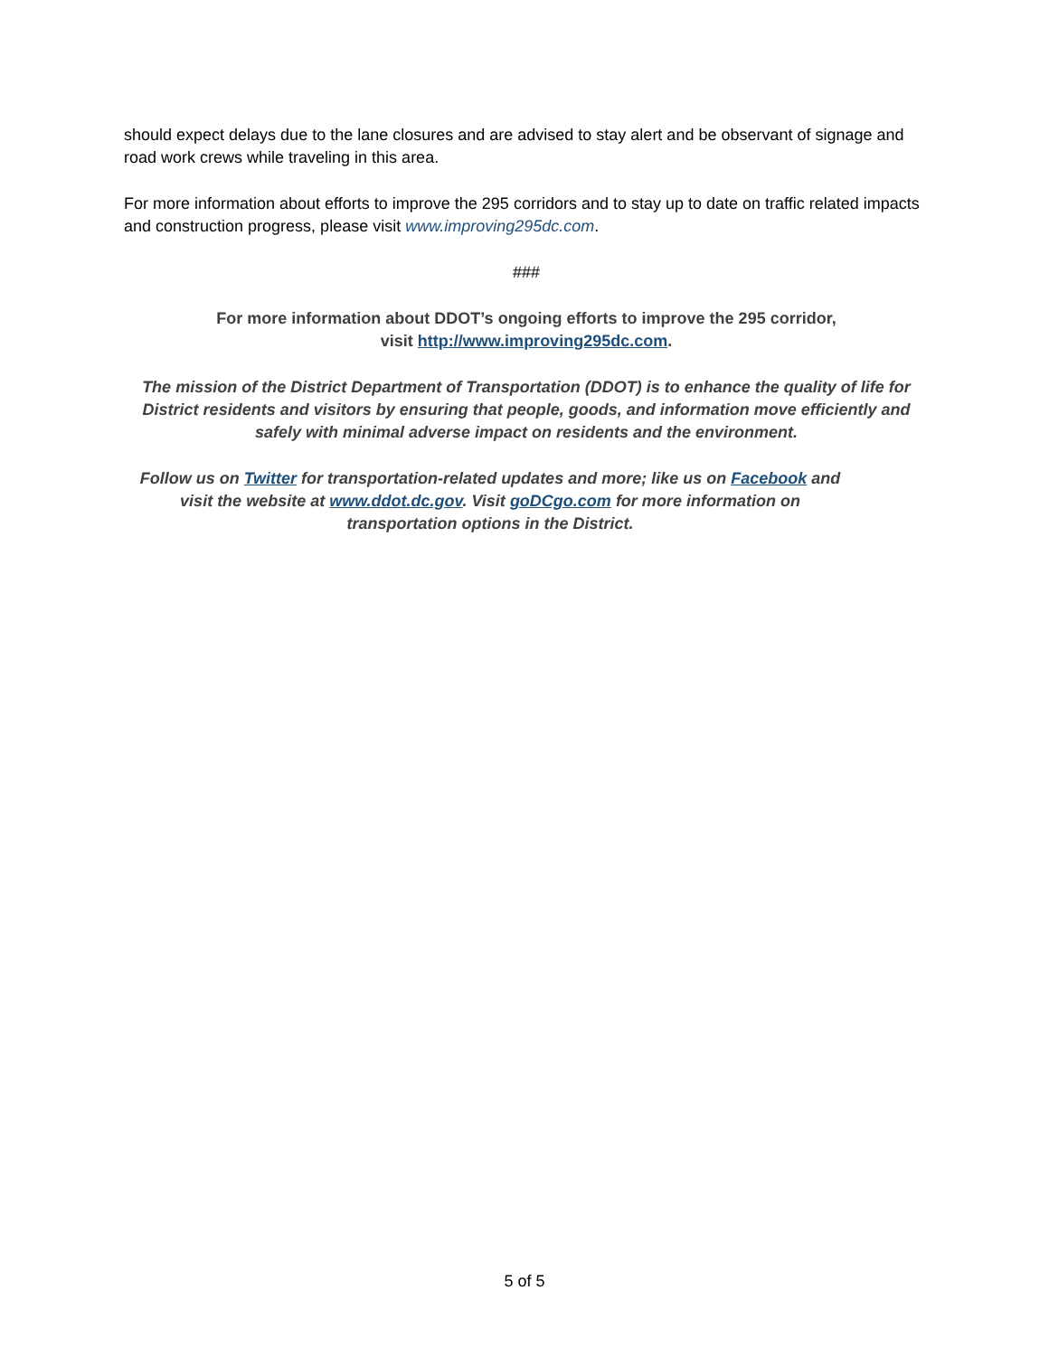should expect delays due to the lane closures and are advised to stay alert and be observant of signage and road work crews while traveling in this area.
For more information about efforts to improve the 295 corridors and to stay up to date on traffic related impacts and construction progress, please visit www.improving295dc.com.
###
For more information about DDOT’s ongoing efforts to improve the 295 corridor,
visit http://www.improving295dc.com.
The mission of the District Department of Transportation (DDOT) is to enhance the quality of life for District residents and visitors by ensuring that people, goods, and information move efficiently and safely with minimal adverse impact on residents and the environment.
Follow us on Twitter for transportation-related updates and more; like us on Facebook and visit the website at www.ddot.dc.gov. Visit goDCgo.com for more information on transportation options in the District.
5 of 5